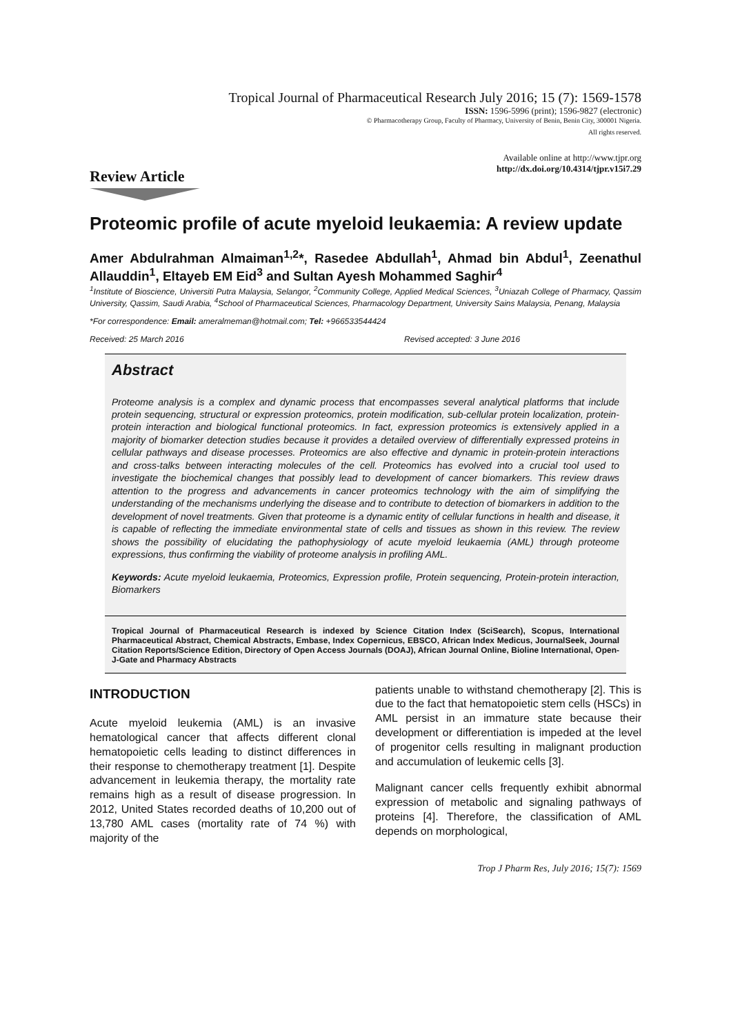Tropical Journal of Pharmaceutical Research July 2016; 15 (7): 1569-1578
ISSN: 1596-5996 (print); 1596-9827 (electronic)
© Pharmacotherapy Group, Faculty of Pharmacy, University of Benin, Benin City, 300001 Nigeria.
All rights reserved.
Available online at http://www.tjpr.org
http://dx.doi.org/10.4314/tjpr.v15i7.29
Review Article
Proteomic profile of acute myeloid leukaemia: A review update
Amer Abdulrahman Almaiman<sup>1,2</sup>*, Rasedee Abdullah<sup>1</sup>, Ahmad bin Abdul<sup>1</sup>, Zeenathul Allauddin<sup>1</sup>, Eltayeb EM Eid<sup>3</sup> and Sultan Ayesh Mohammed Saghir<sup>4</sup>
<sup>1</sup> Institute of Bioscience, Universiti Putra Malaysia, Selangor, <sup>2</sup>Community College, Applied Medical Sciences, <sup>3</sup>Uniazah College of Pharmacy, Qassim University, Qassim, Saudi Arabia, <sup>4</sup>School of Pharmaceutical Sciences, Pharmacology Department, University Sains Malaysia, Penang, Malaysia
*For correspondence: Email: ameralmeman@hotmail.com; Tel: +966533544424
Received: 25 March 2016 Revised accepted: 3 June 2016
Abstract
Proteome analysis is a complex and dynamic process that encompasses several analytical platforms that include protein sequencing, structural or expression proteomics, protein modification, sub-cellular protein localization, protein-protein interaction and biological functional proteomics. In fact, expression proteomics is extensively applied in a majority of biomarker detection studies because it provides a detailed overview of differentially expressed proteins in cellular pathways and disease processes. Proteomics are also effective and dynamic in protein-protein interactions and cross-talks between interacting molecules of the cell. Proteomics has evolved into a crucial tool used to investigate the biochemical changes that possibly lead to development of cancer biomarkers. This review draws attention to the progress and advancements in cancer proteomics technology with the aim of simplifying the understanding of the mechanisms underlying the disease and to contribute to detection of biomarkers in addition to the development of novel treatments. Given that proteome is a dynamic entity of cellular functions in health and disease, it is capable of reflecting the immediate environmental state of cells and tissues as shown in this review. The review shows the possibility of elucidating the pathophysiology of acute myeloid leukaemia (AML) through proteome expressions, thus confirming the viability of proteome analysis in profiling AML.
Keywords: Acute myeloid leukaemia, Proteomics, Expression profile, Protein sequencing, Protein-protein interaction, Biomarkers
Tropical Journal of Pharmaceutical Research is indexed by Science Citation Index (SciSearch), Scopus, International Pharmaceutical Abstract, Chemical Abstracts, Embase, Index Copernicus, EBSCO, African Index Medicus, JournalSeek, Journal Citation Reports/Science Edition, Directory of Open Access Journals (DOAJ), African Journal Online, Bioline International, Open-J-Gate and Pharmacy Abstracts
INTRODUCTION
Acute myeloid leukemia (AML) is an invasive hematological cancer that affects different clonal hematopoietic cells leading to distinct differences in their response to chemotherapy treatment [1]. Despite advancement in leukemia therapy, the mortality rate remains high as a result of disease progression. In 2012, United States recorded deaths of 10,200 out of 13,780 AML cases (mortality rate of 74 %) with majority of the
patients unable to withstand chemotherapy [2]. This is due to the fact that hematopoietic stem cells (HSCs) in AML persist in an immature state because their development or differentiation is impeded at the level of progenitor cells resulting in malignant production and accumulation of leukemic cells [3].
Malignant cancer cells frequently exhibit abnormal expression of metabolic and signaling pathways of proteins [4]. Therefore, the classification of AML depends on morphological,
Trop J Pharm Res, July 2016; 15(7): 1569